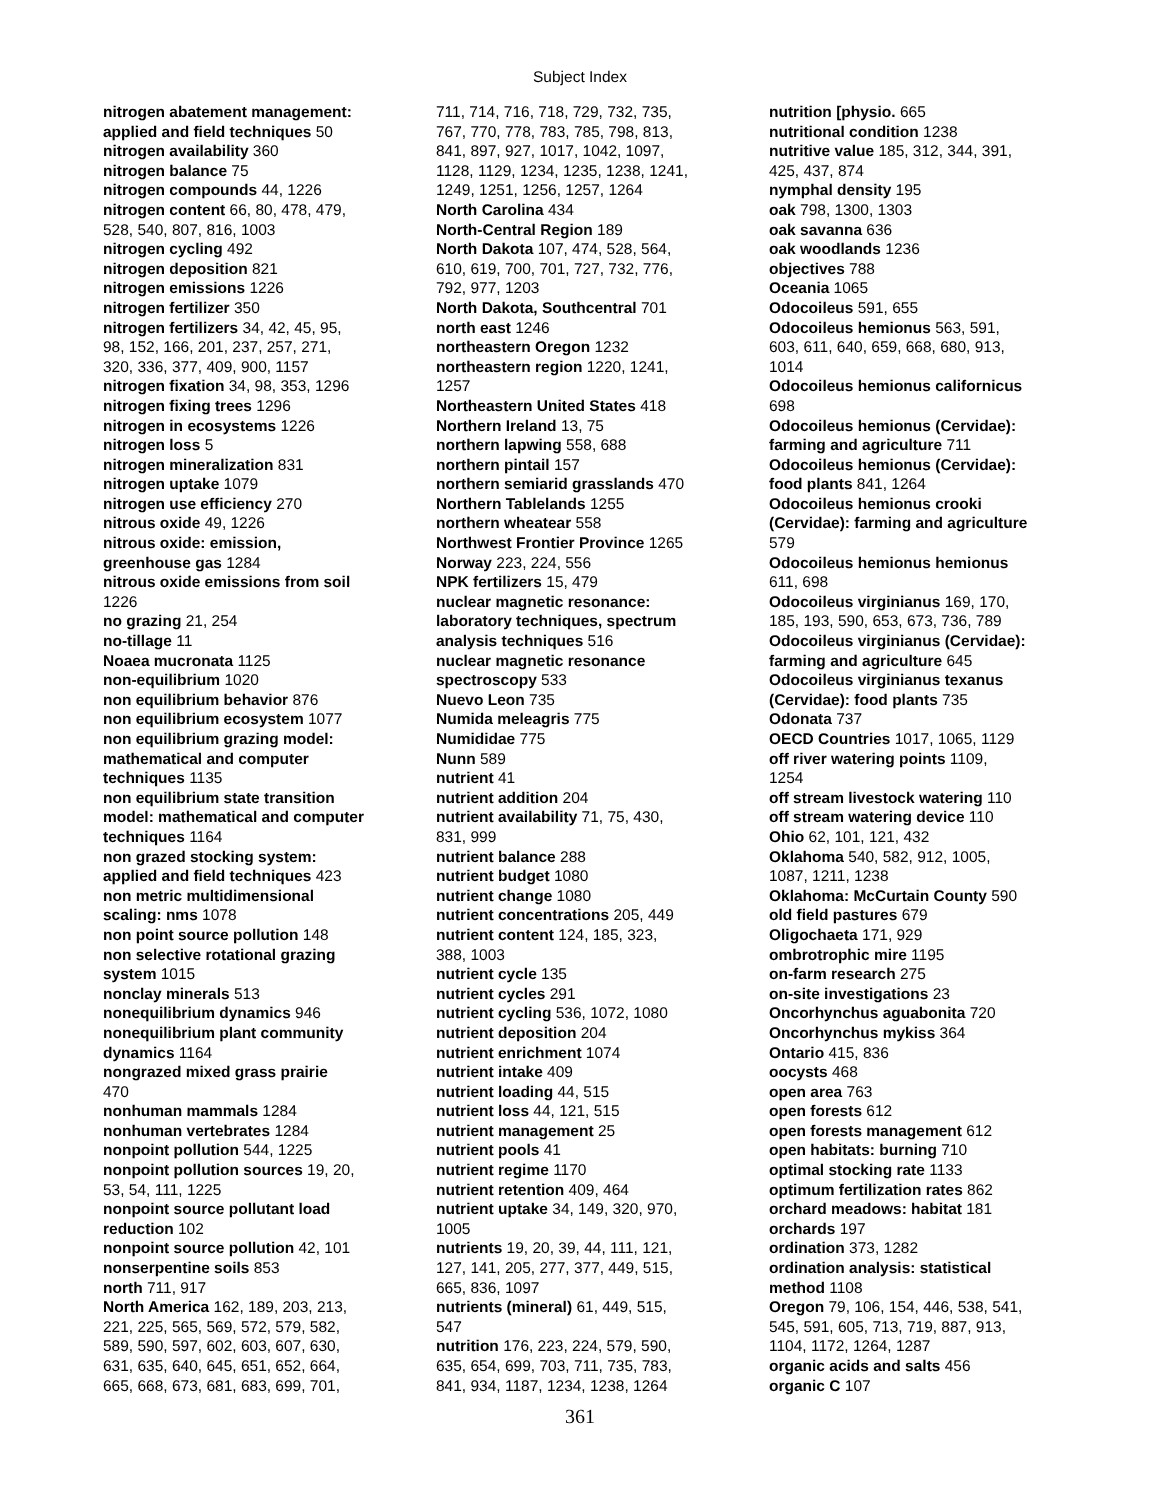Subject Index
nitrogen abatement management:
applied and field techniques 50
nitrogen availability 360
nitrogen balance 75
nitrogen compounds 44, 1226
nitrogen content 66, 80, 478, 479,
528, 540, 807, 816, 1003
nitrogen cycling 492
nitrogen deposition 821
nitrogen emissions 1226
nitrogen fertilizer 350
nitrogen fertilizers 34, 42, 45, 95,
98, 152, 166, 201, 237, 257, 271,
320, 336, 377, 409, 900, 1157
nitrogen fixation 34, 98, 353, 1296
nitrogen fixing trees 1296
nitrogen in ecosystems 1226
nitrogen loss 5
nitrogen mineralization 831
nitrogen uptake 1079
nitrogen use efficiency 270
nitrous oxide 49, 1226
nitrous oxide: emission,
greenhouse gas 1284
nitrous oxide emissions from soil
1226
no grazing 21, 254
no-tillage 11
Noaea mucronata 1125
non-equilibrium 1020
non equilibrium behavior 876
non equilibrium ecosystem 1077
non equilibrium grazing model:
mathematical and computer
techniques 1135
non equilibrium state transition
model: mathematical and computer
techniques 1164
non grazed stocking system:
applied and field techniques 423
non metric multidimensional
scaling: nms 1078
non point source pollution 148
non selective rotational grazing
system 1015
nonclay minerals 513
nonequilibrium dynamics 946
nonequilibrium plant community
dynamics 1164
nongrazed mixed grass prairie
470
nonhuman mammals 1284
nonhuman vertebrates 1284
nonpoint pollution 544, 1225
nonpoint pollution sources 19, 20,
53, 54, 111, 1225
nonpoint source pollutant load
reduction 102
nonpoint source pollution 42, 101
nonserpentine soils 853
north 711, 917
North America 162, 189, 203, 213,
221, 225, 565, 569, 572, 579, 582,
589, 590, 597, 602, 603, 607, 630,
631, 635, 640, 645, 651, 652, 664,
665, 668, 673, 681, 683, 699, 701,
711, 714, 716, 718, 729, 732, 735,
767, 770, 778, 783, 785, 798, 813,
841, 897, 927, 1017, 1042, 1097,
1128, 1129, 1234, 1235, 1238, 1241,
1249, 1251, 1256, 1257, 1264
North Carolina 434
North-Central Region 189
North Dakota 107, 474, 528, 564,
610, 619, 700, 701, 727, 732, 776,
792, 977, 1203
North Dakota, Southcentral 701
north east 1246
northeastern Oregon 1232
northeastern region 1220, 1241,
1257
Northeastern United States 418
Northern Ireland 13, 75
northern lapwing 558, 688
northern pintail 157
northern semiarid grasslands 470
Northern Tablelands 1255
northern wheatear 558
Northwest Frontier Province 1265
Norway 223, 224, 556
NPK fertilizers 15, 479
nuclear magnetic resonance:
laboratory techniques, spectrum
analysis techniques 516
nuclear magnetic resonance
spectroscopy 533
Nuevo Leon 735
Numida meleagris 775
Numididae 775
Nunn 589
nutrient 41
nutrient addition 204
nutrient availability 71, 75, 430,
831, 999
nutrient balance 288
nutrient budget 1080
nutrient change 1080
nutrient concentrations 205, 449
nutrient content 124, 185, 323,
388, 1003
nutrient cycle 135
nutrient cycles 291
nutrient cycling 536, 1072, 1080
nutrient deposition 204
nutrient enrichment 1074
nutrient intake 409
nutrient loading 44, 515
nutrient loss 44, 121, 515
nutrient management 25
nutrient pools 41
nutrient regime 1170
nutrient retention 409, 464
nutrient uptake 34, 149, 320, 970,
1005
nutrients 19, 20, 39, 44, 111, 121,
127, 141, 205, 277, 377, 449, 515,
665, 836, 1097
nutrients (mineral) 61, 449, 515,
547
nutrition 176, 223, 224, 579, 590,
635, 654, 699, 703, 711, 735, 783,
841, 934, 1187, 1234, 1238, 1264
nutrition [physio. 665
nutritional condition 1238
nutritive value 185, 312, 344, 391,
425, 437, 874
nymphal density 195
oak 798, 1300, 1303
oak savanna 636
oak woodlands 1236
objectives 788
Oceania 1065
Odocoileus 591, 655
Odocoileus hemionus 563, 591,
603, 611, 640, 659, 668, 680, 913,
1014
Odocoileus hemionus californicus
698
Odocoileus hemionus (Cervidae):
farming and agriculture 711
Odocoileus hemionus (Cervidae):
food plants 841, 1264
Odocoileus hemionus crooki
(Cervidae): farming and agriculture
579
Odocoileus hemionus hemionus
611, 698
Odocoileus virginianus 169, 170,
185, 193, 590, 653, 673, 736, 789
Odocoileus virginianus (Cervidae):
farming and agriculture 645
Odocoileus virginianus texanus
(Cervidae): food plants 735
Odonata 737
OECD Countries 1017, 1065, 1129
off river watering points 1109,
1254
off stream livestock watering 110
off stream watering device 110
Ohio 62, 101, 121, 432
Oklahoma 540, 582, 912, 1005,
1087, 1211, 1238
Oklahoma: McCurtain County 590
old field pastures 679
Oligochaeta 171, 929
ombrotrophic mire 1195
on-farm research 275
on-site investigations 23
Oncorhynchus aguabonita 720
Oncorhynchus mykiss 364
Ontario 415, 836
oocysts 468
open area 763
open forests 612
open forests management 612
open habitats: burning 710
optimal stocking rate 1133
optimum fertilization rates 862
orchard meadows: habitat 181
orchards 197
ordination 373, 1282
ordination analysis: statistical
method 1108
Oregon 79, 106, 154, 446, 538, 541,
545, 591, 605, 713, 719, 887, 913,
1104, 1172, 1264, 1287
organic acids and salts 456
organic C 107
361